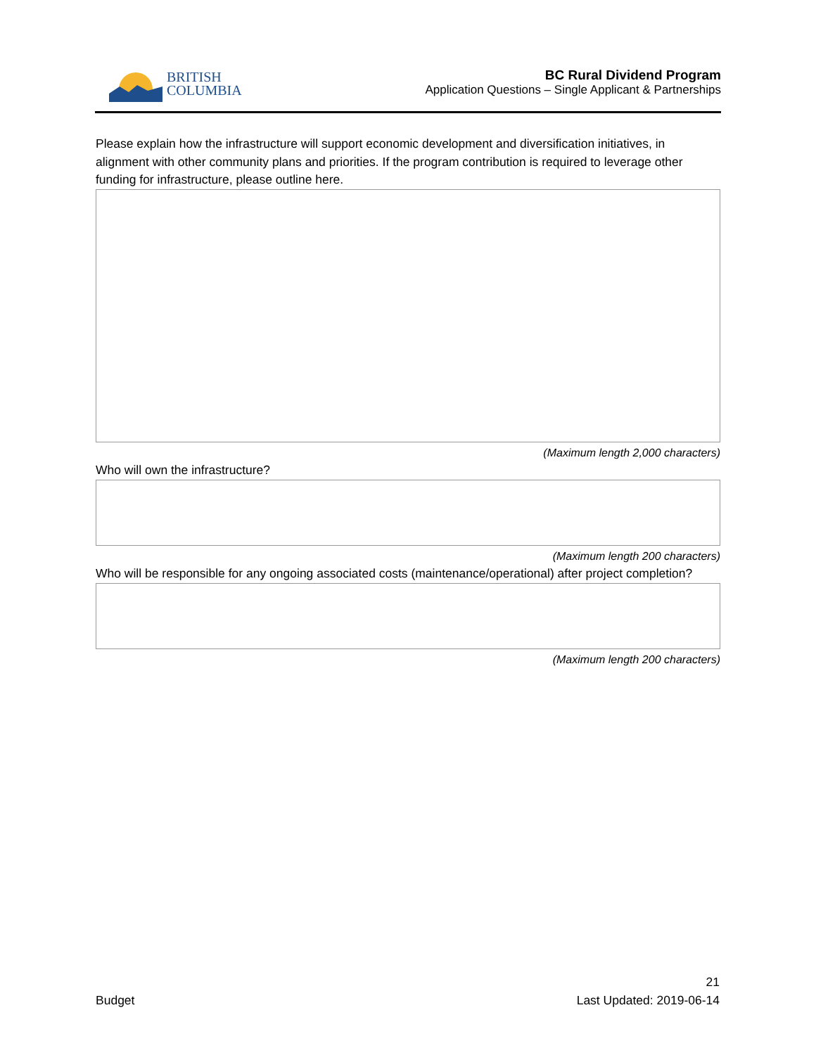BRITISH
COLUMBIA
BC Rural Dividend Program
Application Questions – Single Applicant & Partnerships
Please explain how the infrastructure will support economic development and diversification initiatives, in alignment with other community plans and priorities. If the program contribution is required to leverage other funding for infrastructure, please outline here.
(Maximum length 2,000 characters)
Who will own the infrastructure?
(Maximum length 200 characters)
Who will be responsible for any ongoing associated costs (maintenance/operational) after project completion?
(Maximum length 200 characters)
21
Budget Last Updated: 2019-06-14